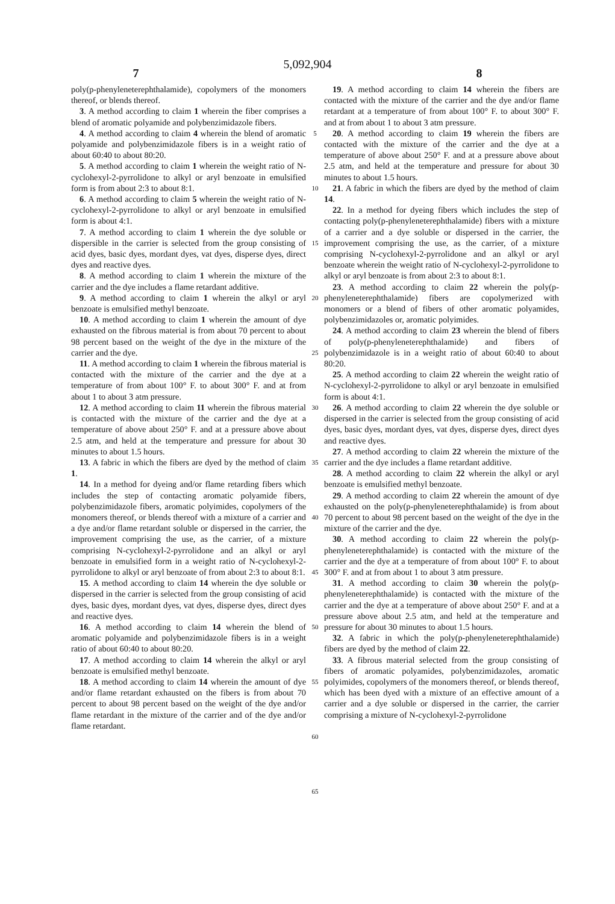5,092,904
7 8
poly(p-phenyleneterephthalamide), copolymers of the monomers thereof, or blends thereof.
3. A method according to claim 1 wherein the fiber comprises a blend of aromatic polyamide and polybenzimidazole fibers.
4. A method according to claim 4 wherein the blend of aromatic polyamide and polybenzimidazole fibers is in a weight ratio of about 60:40 to about 80:20.
5. A method according to claim 1 wherein the weight ratio of N-cyclohexyl-2-pyrrolidone to alkyl or aryl benzoate in emulsified form is from about 2:3 to about 8:1.
6. A method according to claim 5 wherein the weight ratio of N-cyclohexyl-2-pyrrolidone to alkyl or aryl benzoate in emulsified form is about 4:1.
7. A method according to claim 1 wherein the dye soluble or dispersible in the carrier is selected from the group consisting of acid dyes, basic dyes, mordant dyes, vat dyes, disperse dyes, direct dyes and reactive dyes.
8. A method according to claim 1 wherein the mixture of the carrier and the dye includes a flame retardant additive.
9. A method according to claim 1 wherein the alkyl or aryl benzoate is emulsified methyl benzoate.
10. A method according to claim 1 wherein the amount of dye exhausted on the fibrous material is from about 70 percent to about 98 percent based on the weight of the dye in the mixture of the carrier and the dye.
11. A method according to claim 1 wherein the fibrous material is contacted with the mixture of the carrier and the dye at a temperature of from about 100° F. to about 300° F. and at from about 1 to about 3 atm pressure.
12. A method according to claim 11 wherein the fibrous material is contacted with the mixture of the carrier and the dye at a temperature of above about 250° F. and at a pressure above about 2.5 atm, and held at the temperature and pressure for about 30 minutes to about 1.5 hours.
13. A fabric in which the fibers are dyed by the method of claim 1.
14. In a method for dyeing and/or flame retarding fibers which includes the step of contacting aromatic polyamide fibers, polybenzimidazole fibers, aromatic polyimides, copolymers of the monomers thereof, or blends thereof with a mixture of a carrier and a dye and/or flame retardant soluble or dispersed in the carrier, the improvement comprising the use, as the carrier, of a mixture comprising N-cyclohexyl-2-pyrrolidone and an alkyl or aryl benzoate in emulsified form in a weight ratio of N-cyclohexyl-2-pyrrolidone to alkyl or aryl benzoate of from about 2:3 to about 8:1.
15. A method according to claim 14 wherein the dye soluble or dispersed in the carrier is selected from the group consisting of acid dyes, basic dyes, mordant dyes, vat dyes, disperse dyes, direct dyes and reactive dyes.
16. A method according to claim 14 wherein the blend of aromatic polyamide and polybenzimidazole fibers is in a weight ratio of about 60:40 to about 80:20.
17. A method according to claim 14 wherein the alkyl or aryl benzoate is emulsified methyl benzoate.
18. A method according to claim 14 wherein the amount of dye and/or flame retardant exhausted on the fibers is from about 70 percent to about 98 percent based on the weight of the dye and/or flame retardant in the mixture of the carrier and of the dye and/or flame retardant.
5
10
15
20
25
30
35
40
45
50
55
60
65
19. A method according to claim 14 wherein the fibers are contacted with the mixture of the carrier and the dye and/or flame retardant at a temperature of from about 100° F. to about 300° F. and at from about 1 to about 3 atm pressure.
20. A method according to claim 19 wherein the fibers are contacted with the mixture of the carrier and the dye at a temperature of above about 250° F. and at a pressure above about 2.5 atm, and held at the temperature and pressure for about 30 minutes to about 1.5 hours.
21. A fabric in which the fibers are dyed by the method of claim 14.
22. In a method for dyeing fibers which includes the step of contacting poly(p-phenyleneterephthalamide) fibers with a mixture of a carrier and a dye soluble or dispersed in the carrier, the improvement comprising the use, as the carrier, of a mixture comprising N-cyclohexyl-2-pyrrolidone and an alkyl or aryl benzoate wherein the weight ratio of N-cyclohexyl-2-pyrrolidone to alkyl or aryl benzoate is from about 2:3 to about 8:1.
23. A method according to claim 22 wherein the poly(p-phenyleneterephthalamide) fibers are copolymerized with monomers or a blend of fibers of other aromatic polyamides, polybenzimidazoles or, aromatic polyimides.
24. A method according to claim 23 wherein the blend of fibers of poly(p-phenyleneterephthalamide) and fibers of polybenzimidazole is in a weight ratio of about 60:40 to about 80:20.
25. A method according to claim 22 wherein the weight ratio of N-cyclohexyl-2-pyrrolidone to alkyl or aryl benzoate in emulsified form is about 4:1.
26. A method according to claim 22 wherein the dye soluble or dispersed in the carrier is selected from the group consisting of acid dyes, basic dyes, mordant dyes, vat dyes, disperse dyes, direct dyes and reactive dyes.
27. A method according to claim 22 wherein the mixture of the carrier and the dye includes a flame retardant additive.
28. A method according to claim 22 wherein the alkyl or aryl benzoate is emulsified methyl benzoate.
29. A method according to claim 22 wherein the amount of dye exhausted on the poly(p-phenyleneterephthalamide) is from about 70 percent to about 98 percent based on the weight of the dye in the mixture of the carrier and the dye.
30. A method according to claim 22 wherein the poly(p-phenyleneterephthalamide) is contacted with the mixture of the carrier and the dye at a temperature of from about 100° F. to about 300° F. and at from about 1 to about 3 atm pressure.
31. A method according to claim 30 wherein the poly(p-phenyleneterephthalamide) is contacted with the mixture of the carrier and the dye at a temperature of above about 250° F. and at a pressure above about 2.5 atm, and held at the temperature and pressure for about 30 minutes to about 1.5 hours.
32. A fabric in which the poly(p-phenyleneterephthalamide) fibers are dyed by the method of claim 22.
33. A fibrous material selected from the group consisting of fibers of aromatic polyamides, polybenzimidazoles, aromatic polyimides, copolymers of the monomers thereof, or blends thereof, which has been dyed with a mixture of an effective amount of a carrier and a dye soluble or dispersed in the carrier, the carrier comprising a mixture of N-cyclohexyl-2-pyrrolidone